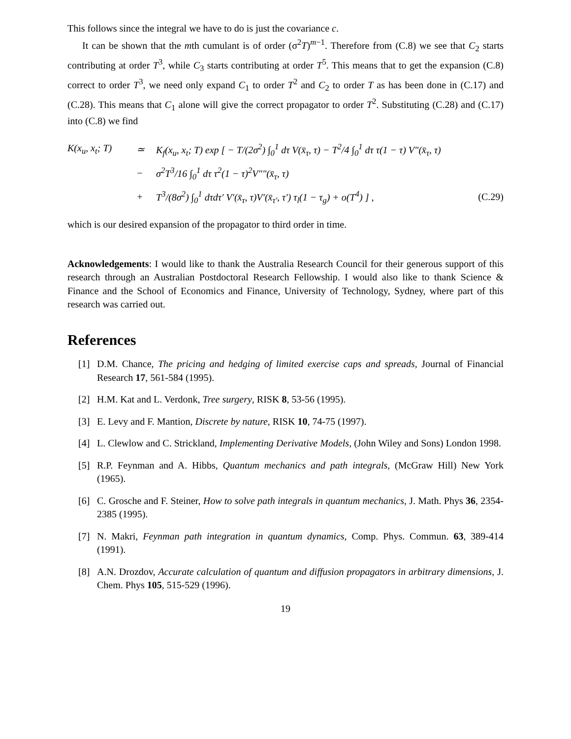This follows since the integral we have to do is just the covariance c.
It can be shown that the mth cumulant is of order (σ<sup>2</sup>T)<sup>m−1</sup>. Therefore from (C.8) we see that C<sub>2</sub> starts contributing at order T<sup>3</sup>, while C<sub>3</sub> starts contributing at order T<sup>5</sup>. This means that to get the expansion (C.8) correct to order T<sup>3</sup>, we need only expand C<sub>1</sub> to order T<sup>2</sup> and C<sub>2</sub> to order T as has been done in (C.17) and (C.28). This means that C<sub>1</sub> alone will give the correct propagator to order T<sup>2</sup>. Substituting (C.28) and (C.17) into (C.8) we find
| K(x<sub>u</sub>, x<sub>t</sub>; T) | ≃ | K<sub>f</sub>(x<sub>u</sub>, x<sub>t</sub>; T) exp [ − T/(2σ<sup>2</sup>) ∫<sub>0</sub><sup>1</sup> dτ V(x̄<sub>τ</sub>, τ) − T<sup>2</sup>/4 ∫<sub>0</sub><sup>1</sup> dτ τ(1 − τ) V″(x̄<sub>τ</sub>, τ) | |
| | − | σ<sup>2</sup>T<sup>3</sup>/16 ∫<sub>0</sub><sup>1</sup> dτ τ<sup>2</sup>(1 − τ)<sup>2</sup>V″″(x̄<sub>τ</sub>, τ) | |
| | + | T<sup>3</sup>/(8σ<sup>2</sup>) ∫<sub>0</sub><sup>1</sup> dτdτ′ V′(x̄<sub>τ</sub>, τ)V′(x̄<sub>τ′</sub>, τ′) τ<sub>l</sub>(1 − τ<sub>g</sub>) + o(T<sup>4</sup>) ] , | (C.29) |
which is our desired expansion of the propagator to third order in time.
Acknowledgements: I would like to thank the Australia Research Council for their generous support of this research through an Australian Postdoctoral Research Fellowship. I would also like to thank Science & Finance and the School of Economics and Finance, University of Technology, Sydney, where part of this research was carried out.
References
[1] D.M. Chance, The pricing and hedging of limited exercise caps and spreads, Journal of Financial Research 17, 561-584 (1995).
[2] H.M. Kat and L. Verdonk, Tree surgery, RISK 8, 53-56 (1995).
[3] E. Levy and F. Mantion, Discrete by nature, RISK 10, 74-75 (1997).
[4] L. Clewlow and C. Strickland, Implementing Derivative Models, (John Wiley and Sons) London 1998.
[5] R.P. Feynman and A. Hibbs, Quantum mechanics and path integrals, (McGraw Hill) New York (1965).
[6] C. Grosche and F. Steiner, How to solve path integrals in quantum mechanics, J. Math. Phys 36, 2354-2385 (1995).
[7] N. Makri, Feynman path integration in quantum dynamics, Comp. Phys. Commun. 63, 389-414 (1991).
[8] A.N. Drozdov, Accurate calculation of quantum and diffusion propagators in arbitrary dimensions, J. Chem. Phys 105, 515-529 (1996).
19